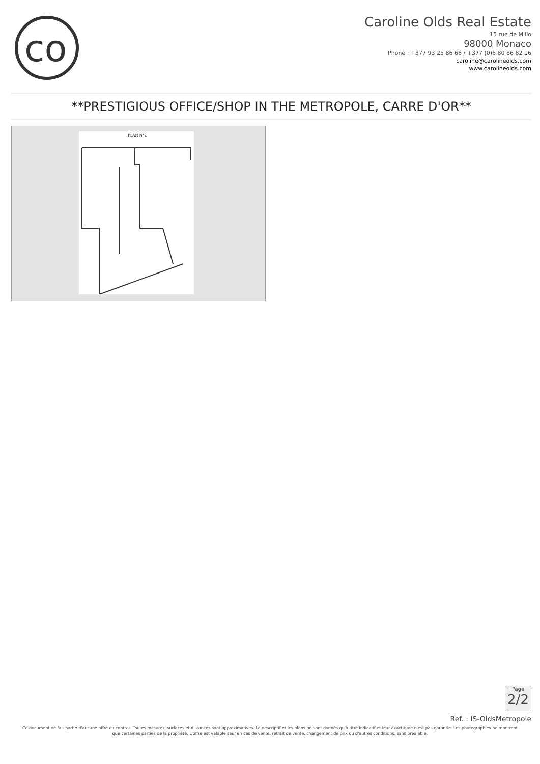co
Caroline Olds Real Estate
15 rue de Millo
98000 Monaco
Phone : +377 93 25 86 66 / +377 (0)6 80 86 82 16
caroline@carolineolds.com
www.carolineolds.com
**PRESTIGIOUS OFFICE/SHOP IN THE METROPOLE, CARRE D'OR**
PLAN N°2
Page
2/2
Ref. : IS-OldsMetropole
Ce document ne fait partie d'aucune offre ou contrat. Toutes mesures, surfaces et distances sont approximatives. Le descriptif et les plans ne sont donnés qu'à titre indicatif et leur exactitude n'est pas garantie. Les photographies ne montrent que certaines parties de la propriété. L'offre est valable sauf en cas de vente, retrait de vente, changement de prix ou d'autres conditions, sans préalable.